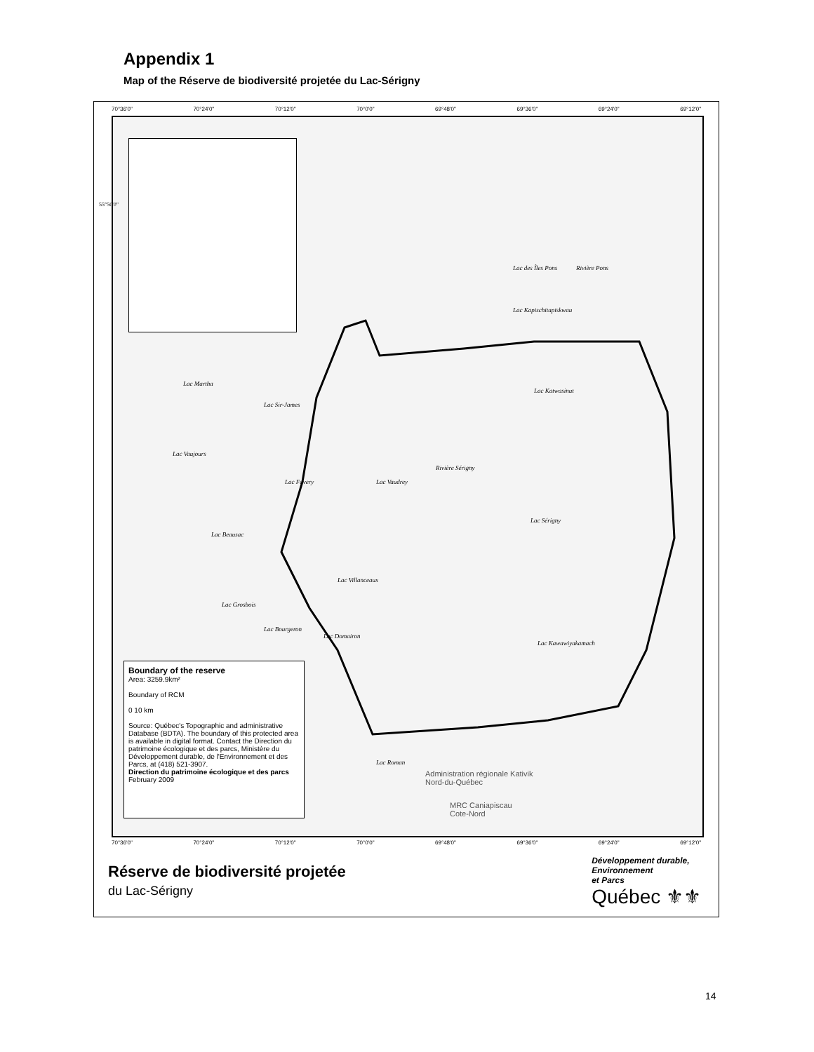Appendix 1
Map of the Réserve de biodiversité projetée du Lac-Sérigny
70°36'0" 70°24'0" 70°12'0" 70°0'0" 69°48'0" 69°36'0" 69°24'0" 69°12'0"
Lac des Îles Pons Rivière Pons
Lac Kapischitapiskwau
Lac Martha
Lac Sir-James
Lac Katwasinut
Lac Vaujours
Rivière Sérigny
Lac Vaudrey Lac Favery
Lac Sérigny
Lac Beausac
Lac Villanceaux
Lac Grosbois
Lac Bourgeron
Lac Domairon
Lac Kawawiyakamach
Lac Roman
Administration régionale Kativik
Nord-du-Québec
MRC Caniapiscau
Cote-Nord
Boundary of the reserve
Area: 3259.9km²
Boundary of RCM
0 10 km
Source: Québec's Topographic and administrative Database (BDTA). The boundary of this protected area is available in digital format. Contact the Direction du patrimoine écologique et des parcs, Ministère du Développement durable, de l'Environnement et des Parcs, at (418) 521-3907.
Direction du patrimoine écologique et des parcs
February 2009
55°50'0"
70°36'0" 70°24'0" 70°12'0" 70°0'0" 69°48'0" 69°36'0" 69°24'0" 69°12'0"
Réserve de biodiversité projetée
du Lac-Sérigny
Développement durable,
Environnement
et Parcs
Québec ⚜⚜
14